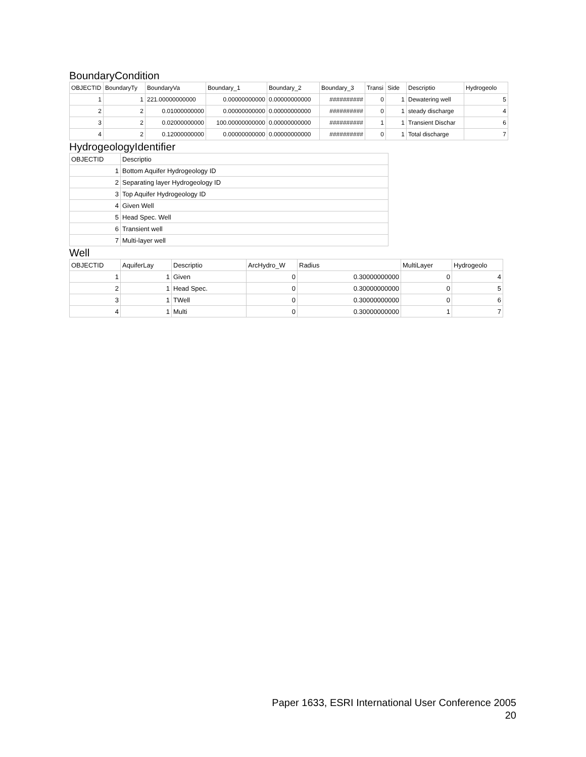BoundaryCondition
| OBJECTID | BoundaryTy | BoundaryVa | Boundary_1 | Boundary_2 | Boundary_3 | Transi | Side | Descriptio | Hydrogeolo |
| --- | --- | --- | --- | --- | --- | --- | --- | --- | --- |
| 1 | 1 | 221.00000000000 | 0.00000000000 | 0.00000000000 | ########## | 0 | 1 | Dewatering well | 5 |
| 2 | 2 | 0.01000000000 | 0.00000000000 | 0.00000000000 | ########## | 0 | 1 | steady discharge | 4 |
| 3 | 2 | 0.02000000000 | 100.00000000000 | 0.00000000000 | ########## | 1 | 1 | Transient Dischar | 6 |
| 4 | 2 | 0.12000000000 | 0.00000000000 | 0.00000000000 | ########## | 0 | 1 | Total discharge | 7 |
HydrogeologyIdentifier
| OBJECTID | Descriptio |
| --- | --- |
| 1 | Bottom Aquifer Hydrogeology ID |
| 2 | Separating layer Hydrogeology ID |
| 3 | Top Aquifer Hydrogeology ID |
| 4 | Given Well |
| 5 | Head Spec. Well |
| 6 | Transient well |
| 7 | Multi-layer well |
Well
| OBJECTID | AquiferLay | Descriptio | ArcHydro_W | Radius | MultiLayer | Hydrogeolo |
| --- | --- | --- | --- | --- | --- | --- |
| 1 | 1 | Given | 0 | 0.30000000000 | 0 | 4 |
| 2 | 1 | Head Spec. | 0 | 0.30000000000 | 0 | 5 |
| 3 | 1 | TWell | 0 | 0.30000000000 | 0 | 6 |
| 4 | 1 | Multi | 0 | 0.30000000000 | 1 | 7 |
Paper 1633, ESRI International User Conference 2005
20